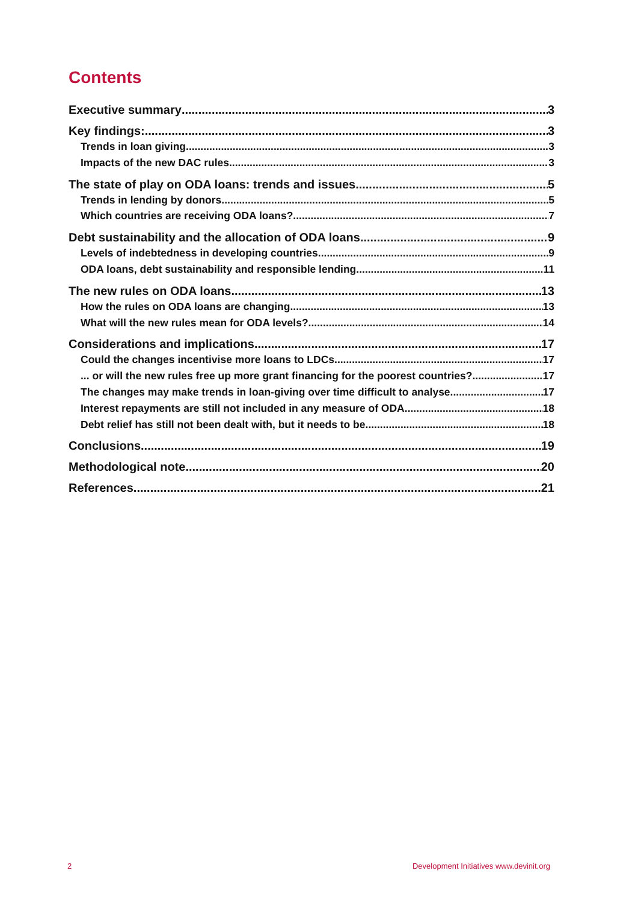Contents
Executive summary 3
Key findings: 3
Trends in loan giving 3
Impacts of the new DAC rules 3
The state of play on ODA loans: trends and issues 5
Trends in lending by donors 5
Which countries are receiving ODA loans? 7
Debt sustainability and the allocation of ODA loans 9
Levels of indebtedness in developing countries 9
ODA loans, debt sustainability and responsible lending 11
The new rules on ODA loans 13
How the rules on ODA loans are changing 13
What will the new rules mean for ODA levels? 14
Considerations and implications 17
Could the changes incentivise more loans to LDCs 17
... or will the new rules free up more grant financing for the poorest countries? 17
The changes may make trends in loan-giving over time difficult to analyse 17
Interest repayments are still not included in any measure of ODA 18
Debt relief has still not been dealt with, but it needs to be 18
Conclusions 19
Methodological note 20
References 21
2 Development Initiatives www.devinit.org